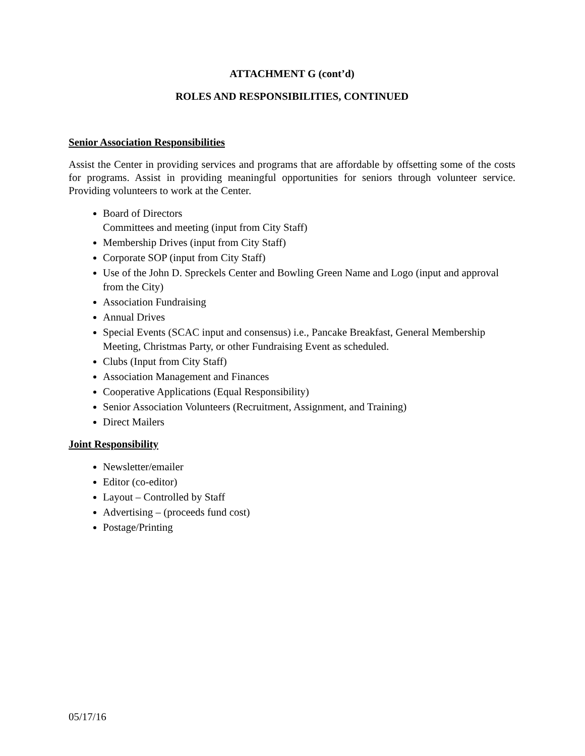ATTACHMENT G (cont’d)
ROLES AND RESPONSIBILITIES, CONTINUED
Senior Association Responsibilities
Assist the Center in providing services and programs that are affordable by offsetting some of the costs for programs. Assist in providing meaningful opportunities for seniors through volunteer service. Providing volunteers to work at the Center.
Board of Directors
Committees and meeting (input from City Staff)
Membership Drives (input from City Staff)
Corporate SOP (input from City Staff)
Use of the John D. Spreckels Center and Bowling Green Name and Logo (input and approval from the City)
Association Fundraising
Annual Drives
Special Events (SCAC input and consensus) i.e., Pancake Breakfast, General Membership Meeting, Christmas Party, or other Fundraising Event as scheduled.
Clubs (Input from City Staff)
Association Management and Finances
Cooperative Applications (Equal Responsibility)
Senior Association Volunteers (Recruitment, Assignment, and Training)
Direct Mailers
Joint Responsibility
Newsletter/emailer
Editor (co-editor)
Layout – Controlled by Staff
Advertising – (proceeds fund cost)
Postage/Printing
05/17/16